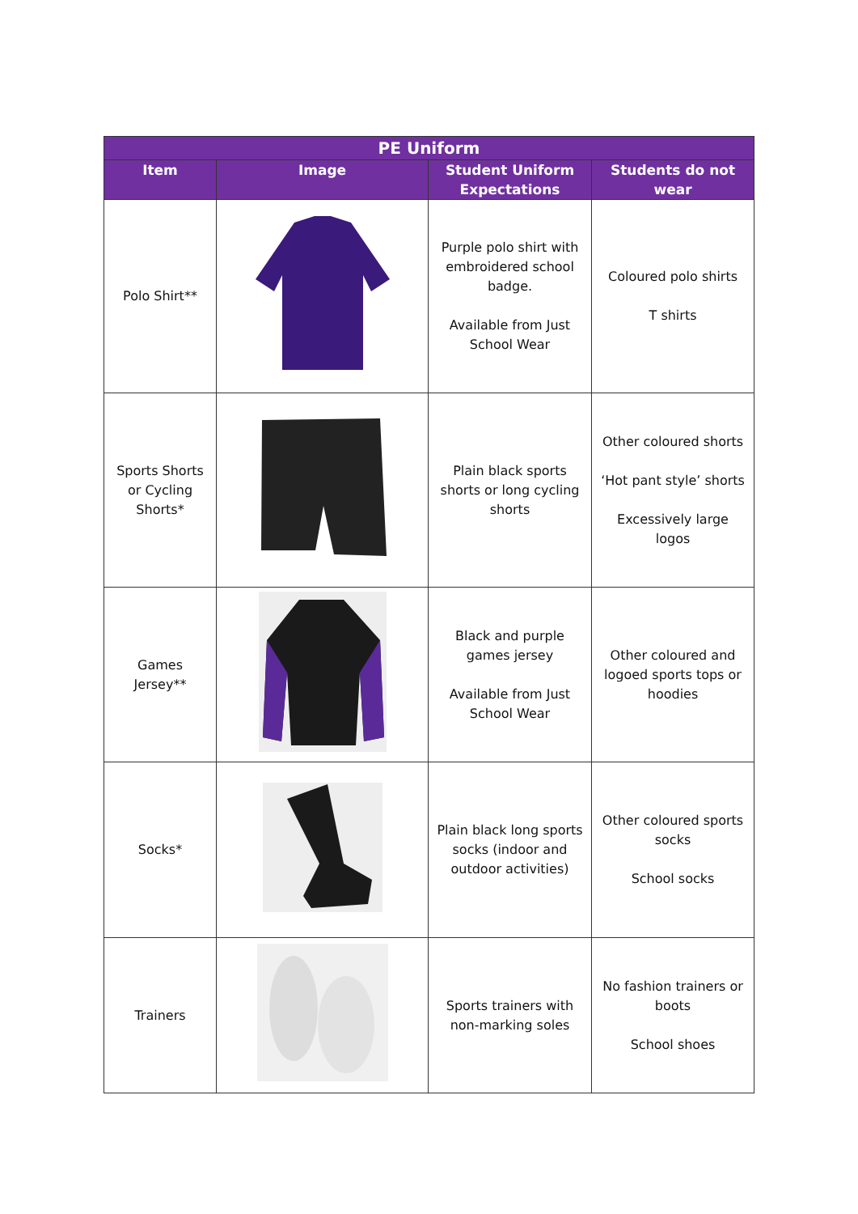| PE Uniform | | | |
| --- | --- | --- | --- |
| Item | Image | Student Uniform Expectations | Students do not wear |
| Polo Shirt** | | Purple polo shirt with embroidered school badge. Available from Just School Wear | Coloured polo shirts T shirts |
| Sports Shorts or Cycling Shorts* | | Plain black sports shorts or long cycling shorts | Other coloured shorts ‘Hot pant style’ shorts Excessively large logos |
| Games Jersey** | | Black and purple games jersey Available from Just School Wear | Other coloured and logoed sports tops or hoodies |
| Socks* | | Plain black long sports socks (indoor and outdoor activities) | Other coloured sports socks School socks |
| Trainers | | Sports trainers with non-marking soles | No fashion trainers or boots School shoes |